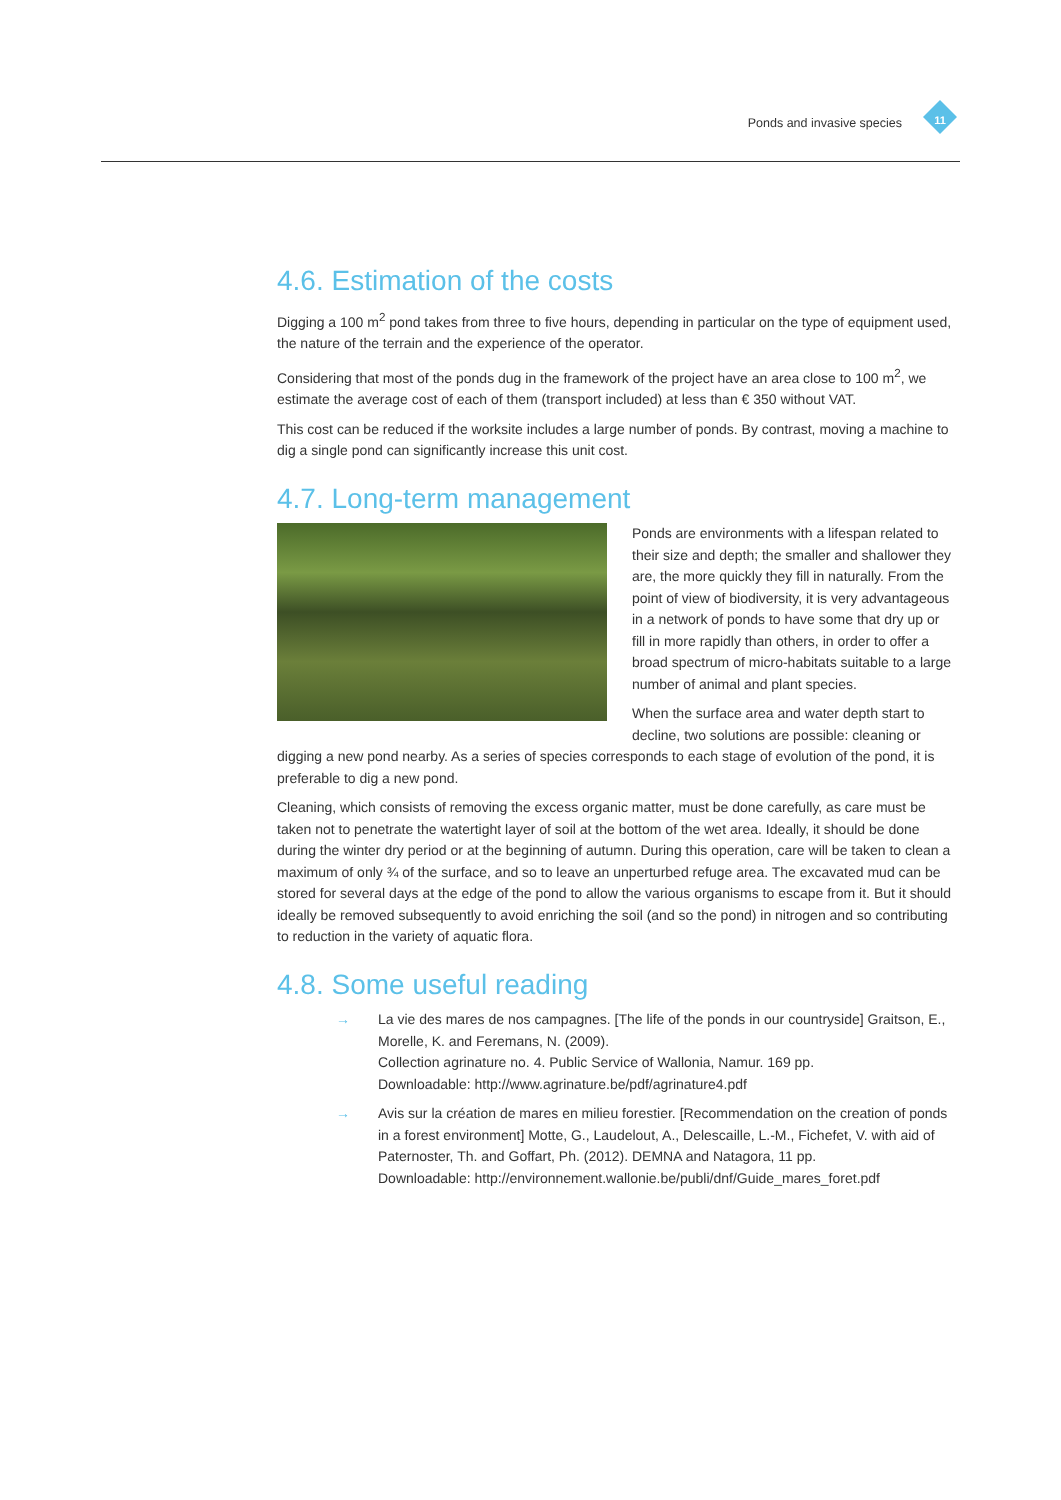Ponds and invasive species 11
4.6. Estimation of the costs
Digging a 100 m<sup>2</sup> pond takes from three to five hours, depending in particular on the type of equipment used, the nature of the terrain and the experience of the operator.
Considering that most of the ponds dug in the framework of the project have an area close to 100 m<sup>2</sup>, we estimate the average cost of each of them (transport included) at less than € 350 without VAT.
This cost can be reduced if the worksite includes a large number of ponds. By contrast, moving a machine to dig a single pond can significantly increase this unit cost.
4.7. Long-term management
Ponds are environments with a lifespan related to their size and depth; the smaller and shallower they are, the more quickly they fill in naturally. From the point of view of biodiversity, it is very advantageous in a network of ponds to have some that dry up or fill in more rapidly than others, in order to offer a broad spectrum of micro-habitats suitable to a large number of animal and plant species.
When the surface area and water depth start to decline, two solutions are possible: cleaning or digging a new pond nearby. As a series of species corresponds to each stage of evolution of the pond, it is preferable to dig a new pond.
Cleaning, which consists of removing the excess organic matter, must be done carefully, as care must be taken not to penetrate the watertight layer of soil at the bottom of the wet area. Ideally, it should be done during the winter dry period or at the beginning of autumn. During this operation, care will be taken to clean a maximum of only ¾ of the surface, and so to leave an unperturbed refuge area. The excavated mud can be stored for several days at the edge of the pond to allow the various organisms to escape from it. But it should ideally be removed subsequently to avoid enriching the soil (and so the pond) in nitrogen and so contributing to reduction in the variety of aquatic flora.
4.8. Some useful reading
→ La vie des mares de nos campagnes. [The life of the ponds in our countryside] Graitson, E., Morelle, K. and Feremans, N. (2009).
Collection agrinature no. 4. Public Service of Wallonia, Namur. 169 pp.
Downloadable: http://www.agrinature.be/pdf/agrinature4.pdf
→ Avis sur la création de mares en milieu forestier. [Recommendation on the creation of ponds in a forest environment] Motte, G., Laudelout, A., Delescaille, L.-M., Fichefet, V. with aid of Paternoster, Th. and Goffart, Ph. (2012). DEMNA and Natagora, 11 pp.
Downloadable: http://environnement.wallonie.be/publi/dnf/Guide_mares_foret.pdf